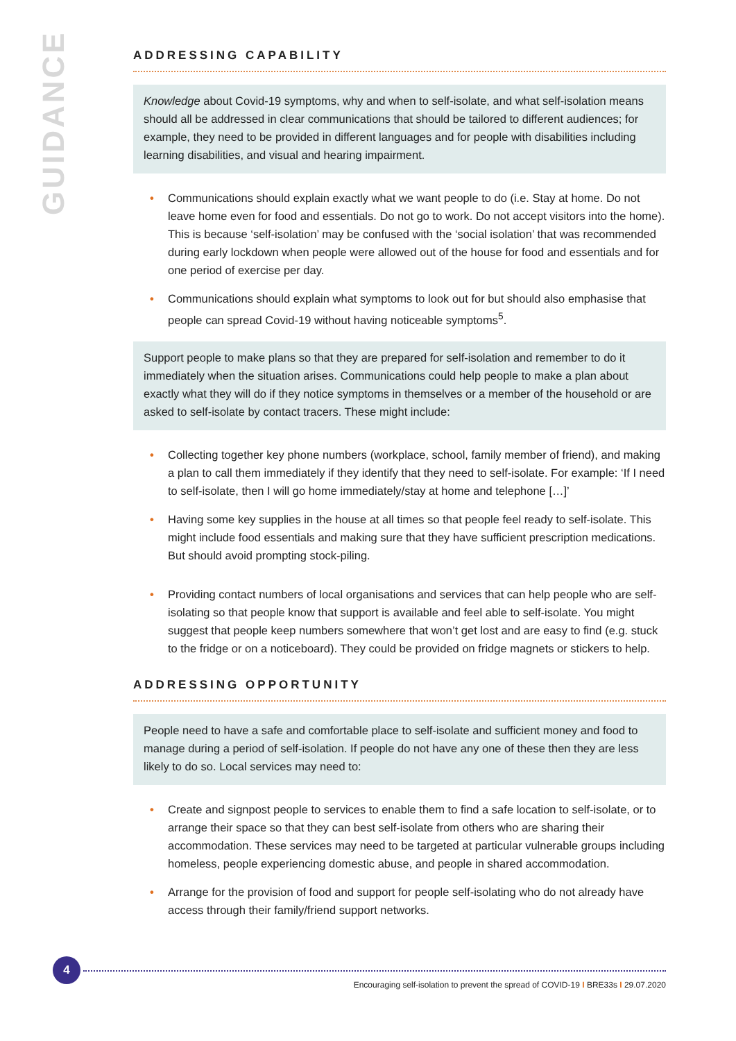GUIDANCE
ADDRESSING CAPABILITY
Knowledge about Covid-19 symptoms, why and when to self-isolate, and what self-isolation means should all be addressed in clear communications that should be tailored to different audiences; for example, they need to be provided in different languages and for people with disabilities including learning disabilities, and visual and hearing impairment.
• Communications should explain exactly what we want people to do (i.e. Stay at home. Do not leave home even for food and essentials. Do not go to work. Do not accept visitors into the home). This is because ‘self-isolation’ may be confused with the ‘social isolation’ that was recommended during early lockdown when people were allowed out of the house for food and essentials and for one period of exercise per day.
• Communications should explain what symptoms to look out for but should also emphasise that people can spread Covid-19 without having noticeable symptoms<sup>5</sup>.
Support people to make plans so that they are prepared for self-isolation and remember to do it immediately when the situation arises. Communications could help people to make a plan about exactly what they will do if they notice symptoms in themselves or a member of the household or are asked to self-isolate by contact tracers. These might include:
• Collecting together key phone numbers (workplace, school, family member of friend), and making a plan to call them immediately if they identify that they need to self-isolate. For example: ‘If I need to self-isolate, then I will go home immediately/stay at home and telephone […]’
• Having some key supplies in the house at all times so that people feel ready to self-isolate. This might include food essentials and making sure that they have sufficient prescription medications. But should avoid prompting stock-piling.
• Providing contact numbers of local organisations and services that can help people who are self-isolating so that people know that support is available and feel able to self-isolate. You might suggest that people keep numbers somewhere that won’t get lost and are easy to find (e.g. stuck to the fridge or on a noticeboard). They could be provided on fridge magnets or stickers to help.
ADDRESSING OPPORTUNITY
People need to have a safe and comfortable place to self-isolate and sufficient money and food to manage during a period of self-isolation. If people do not have any one of these then they are less likely to do so. Local services may need to:
• Create and signpost people to services to enable them to find a safe location to self-isolate, or to arrange their space so that they can best self-isolate from others who are sharing their accommodation. These services may need to be targeted at particular vulnerable groups including homeless, people experiencing domestic abuse, and people in shared accommodation.
• Arrange for the provision of food and support for people self-isolating who do not already have access through their family/friend support networks.
4
Encouraging self-isolation to prevent the spread of COVID-19 I BRE33s I 29.07.2020